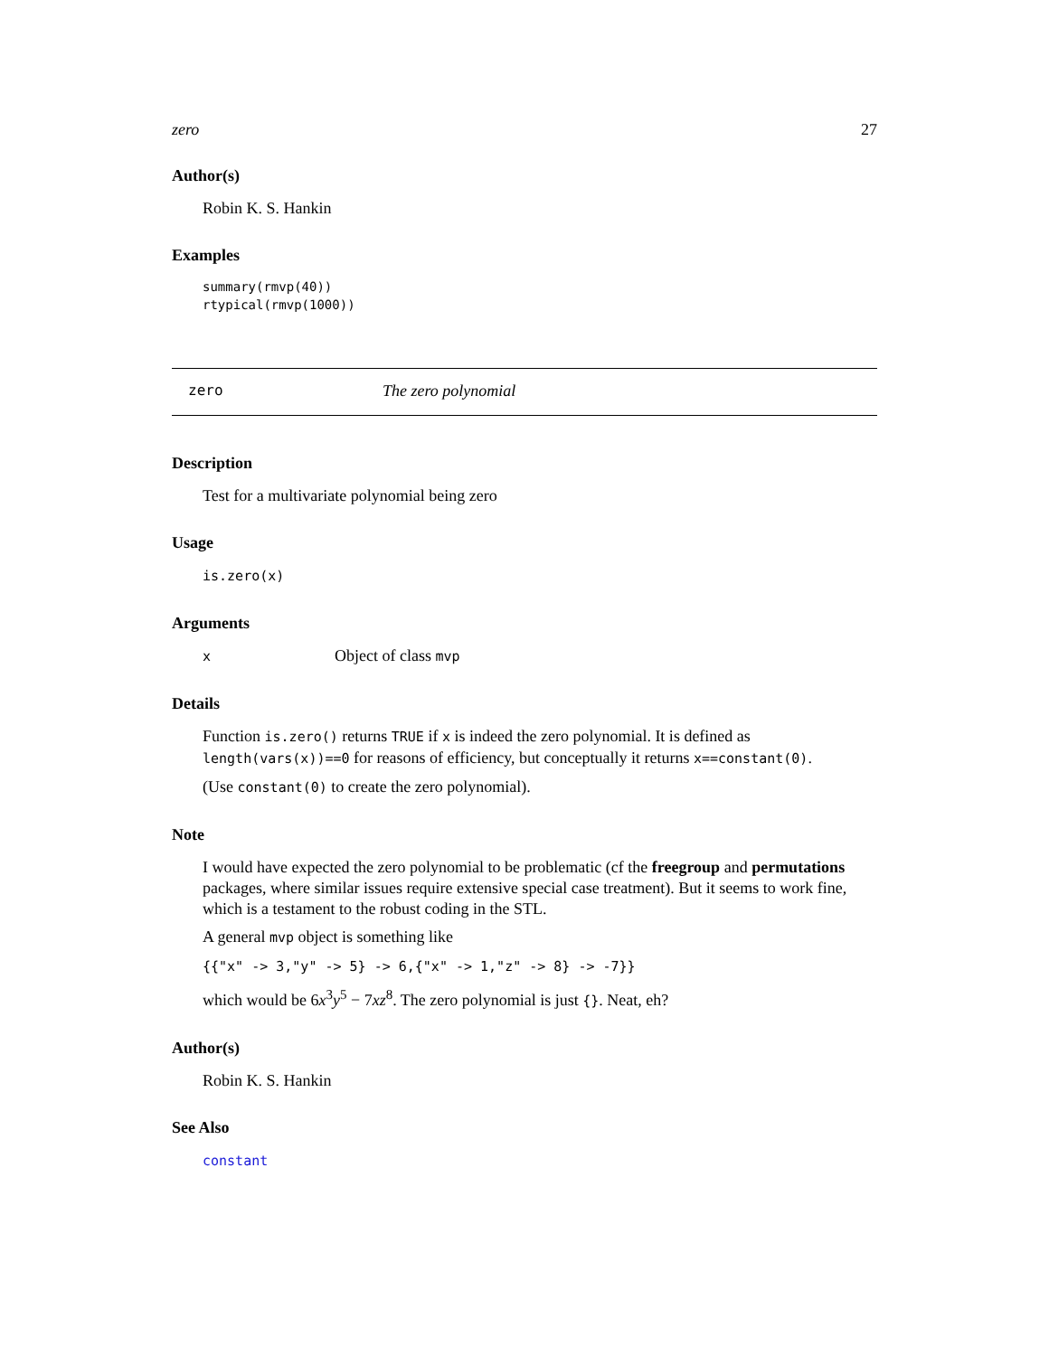zero 27
Author(s)
Robin K. S. Hankin
Examples
summary(rmvp(40))
rtypical(rmvp(1000))
zero The zero polynomial
Description
Test for a multivariate polynomial being zero
Usage
is.zero(x)
Arguments
x Object of class mvp
Details
Function is.zero() returns TRUE if x is indeed the zero polynomial. It is defined as length(vars(x))==0 for reasons of efficiency, but conceptually it returns x==constant(0).
(Use constant(0) to create the zero polynomial).
Note
I would have expected the zero polynomial to be problematic (cf the freegroup and permutations packages, where similar issues require extensive special case treatment). But it seems to work fine, which is a testament to the robust coding in the STL.
A general mvp object is something like
{{"x" -> 3,"y" -> 5} -> 6,{"x" -> 1,"z" -> 8} -> -7}}
which would be 6x<sup>3</sup>y<sup>5</sup> − 7xz<sup>8</sup>. The zero polynomial is just {}. Neat, eh?
Author(s)
Robin K. S. Hankin
See Also
constant